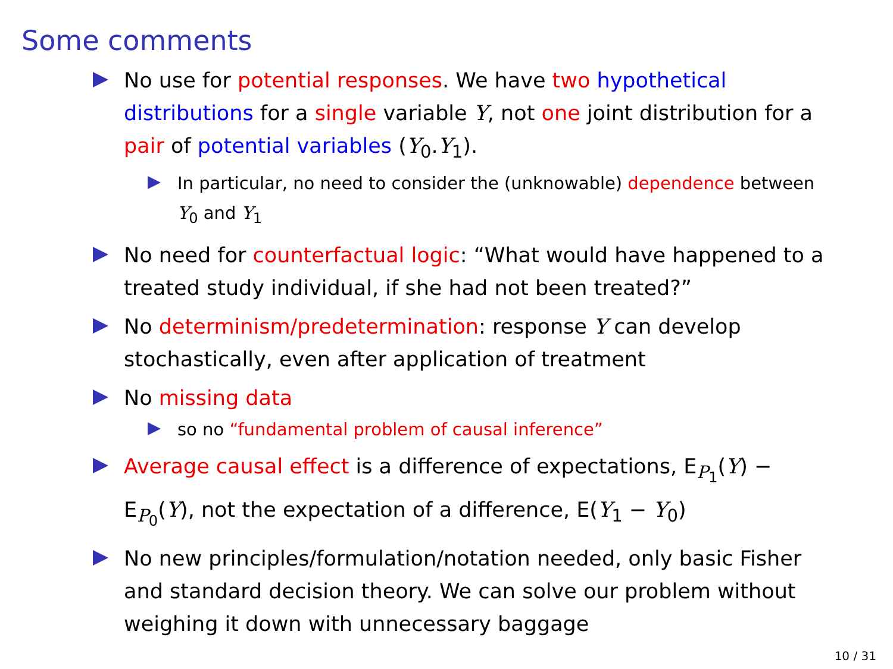Some comments
No use for potential responses. We have two hypothetical distributions for a single variable Y, not one joint distribution for a pair of potential variables (Y<sub>0</sub>.Y<sub>1</sub>).
In particular, no need to consider the (unknowable) dependence between Y<sub>0</sub> and Y<sub>1</sub>
No need for counterfactual logic: “What would have happened to a treated study individual, if she had not been treated?”
No determinism/predetermination: response Y can develop stochastically, even after application of treatment
No missing data
so no “fundamental problem of causal inference”
Average causal effect is a difference of expectations, E<sub>P<sub>1</sub></sub>(Y) − E<sub>P<sub>0</sub></sub>(Y), not the expectation of a difference, E(Y<sub>1</sub> − Y<sub>0</sub>)
No new principles/formulation/notation needed, only basic Fisher and standard decision theory. We can solve our problem without weighing it down with unnecessary baggage
10 / 31